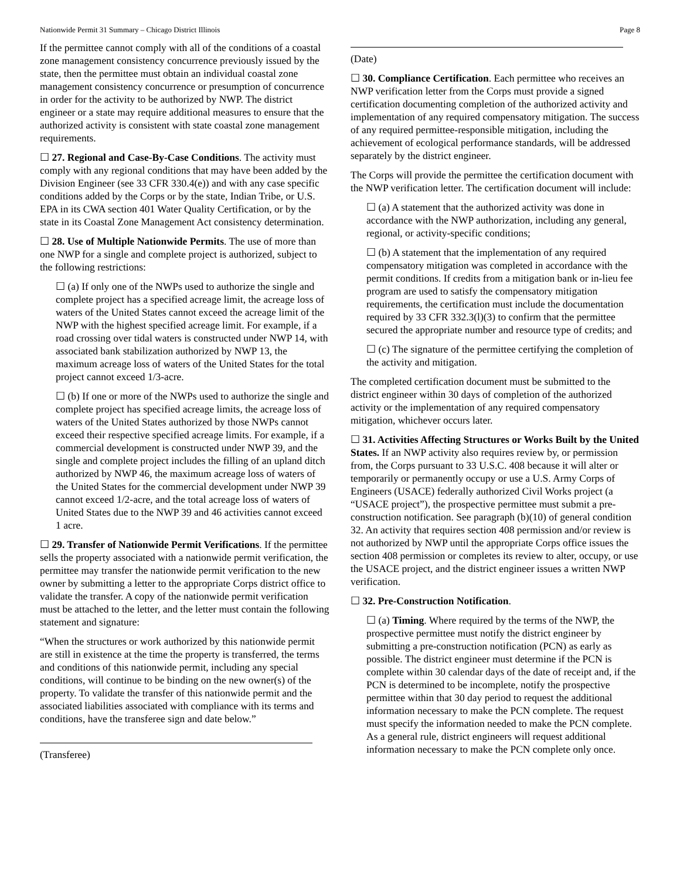Nationwide Permit 31 Summary – Chicago District Illinois Page 8
If the permittee cannot comply with all of the conditions of a coastal zone management consistency concurrence previously issued by the state, then the permittee must obtain an individual coastal zone management consistency concurrence or presumption of concurrence in order for the activity to be authorized by NWP. The district engineer or a state may require additional measures to ensure that the authorized activity is consistent with state coastal zone management requirements.
☐ 27. Regional and Case-By-Case Conditions. The activity must comply with any regional conditions that may have been added by the Division Engineer (see 33 CFR 330.4(e)) and with any case specific conditions added by the Corps or by the state, Indian Tribe, or U.S. EPA in its CWA section 401 Water Quality Certification, or by the state in its Coastal Zone Management Act consistency determination.
☐ 28. Use of Multiple Nationwide Permits. The use of more than one NWP for a single and complete project is authorized, subject to the following restrictions:
☐ (a) If only one of the NWPs used to authorize the single and complete project has a specified acreage limit, the acreage loss of waters of the United States cannot exceed the acreage limit of the NWP with the highest specified acreage limit. For example, if a road crossing over tidal waters is constructed under NWP 14, with associated bank stabilization authorized by NWP 13, the maximum acreage loss of waters of the United States for the total project cannot exceed 1/3-acre.
☐ (b) If one or more of the NWPs used to authorize the single and complete project has specified acreage limits, the acreage loss of waters of the United States authorized by those NWPs cannot exceed their respective specified acreage limits. For example, if a commercial development is constructed under NWP 39, and the single and complete project includes the filling of an upland ditch authorized by NWP 46, the maximum acreage loss of waters of the United States for the commercial development under NWP 39 cannot exceed 1/2-acre, and the total acreage loss of waters of United States due to the NWP 39 and 46 activities cannot exceed 1 acre.
☐ 29. Transfer of Nationwide Permit Verifications. If the permittee sells the property associated with a nationwide permit verification, the permittee may transfer the nationwide permit verification to the new owner by submitting a letter to the appropriate Corps district office to validate the transfer. A copy of the nationwide permit verification must be attached to the letter, and the letter must contain the following statement and signature:
“When the structures or work authorized by this nationwide permit are still in existence at the time the property is transferred, the terms and conditions of this nationwide permit, including any special conditions, will continue to be binding on the new owner(s) of the property. To validate the transfer of this nationwide permit and the associated liabilities associated with compliance with its terms and conditions, have the transferee sign and date below.”
(Transferee)
(Date)
☐ 30. Compliance Certification. Each permittee who receives an NWP verification letter from the Corps must provide a signed certification documenting completion of the authorized activity and implementation of any required compensatory mitigation. The success of any required permittee-responsible mitigation, including the achievement of ecological performance standards, will be addressed separately by the district engineer.
The Corps will provide the permittee the certification document with the NWP verification letter. The certification document will include:
☐ (a) A statement that the authorized activity was done in accordance with the NWP authorization, including any general, regional, or activity-specific conditions;
☐ (b) A statement that the implementation of any required compensatory mitigation was completed in accordance with the permit conditions. If credits from a mitigation bank or in-lieu fee program are used to satisfy the compensatory mitigation requirements, the certification must include the documentation required by 33 CFR 332.3(l)(3) to confirm that the permittee secured the appropriate number and resource type of credits; and
☐ (c) The signature of the permittee certifying the completion of the activity and mitigation.
The completed certification document must be submitted to the district engineer within 30 days of completion of the authorized activity or the implementation of any required compensatory mitigation, whichever occurs later.
☐ 31. Activities Affecting Structures or Works Built by the United States. If an NWP activity also requires review by, or permission from, the Corps pursuant to 33 U.S.C. 408 because it will alter or temporarily or permanently occupy or use a U.S. Army Corps of Engineers (USACE) federally authorized Civil Works project (a “USACE project”), the prospective permittee must submit a pre-construction notification. See paragraph (b)(10) of general condition 32. An activity that requires section 408 permission and/or review is not authorized by NWP until the appropriate Corps office issues the section 408 permission or completes its review to alter, occupy, or use the USACE project, and the district engineer issues a written NWP verification.
☐ 32. Pre-Construction Notification.
☐ (a) Timing. Where required by the terms of the NWP, the prospective permittee must notify the district engineer by submitting a pre-construction notification (PCN) as early as possible. The district engineer must determine if the PCN is complete within 30 calendar days of the date of receipt and, if the PCN is determined to be incomplete, notify the prospective permittee within that 30 day period to request the additional information necessary to make the PCN complete. The request must specify the information needed to make the PCN complete. As a general rule, district engineers will request additional information necessary to make the PCN complete only once.